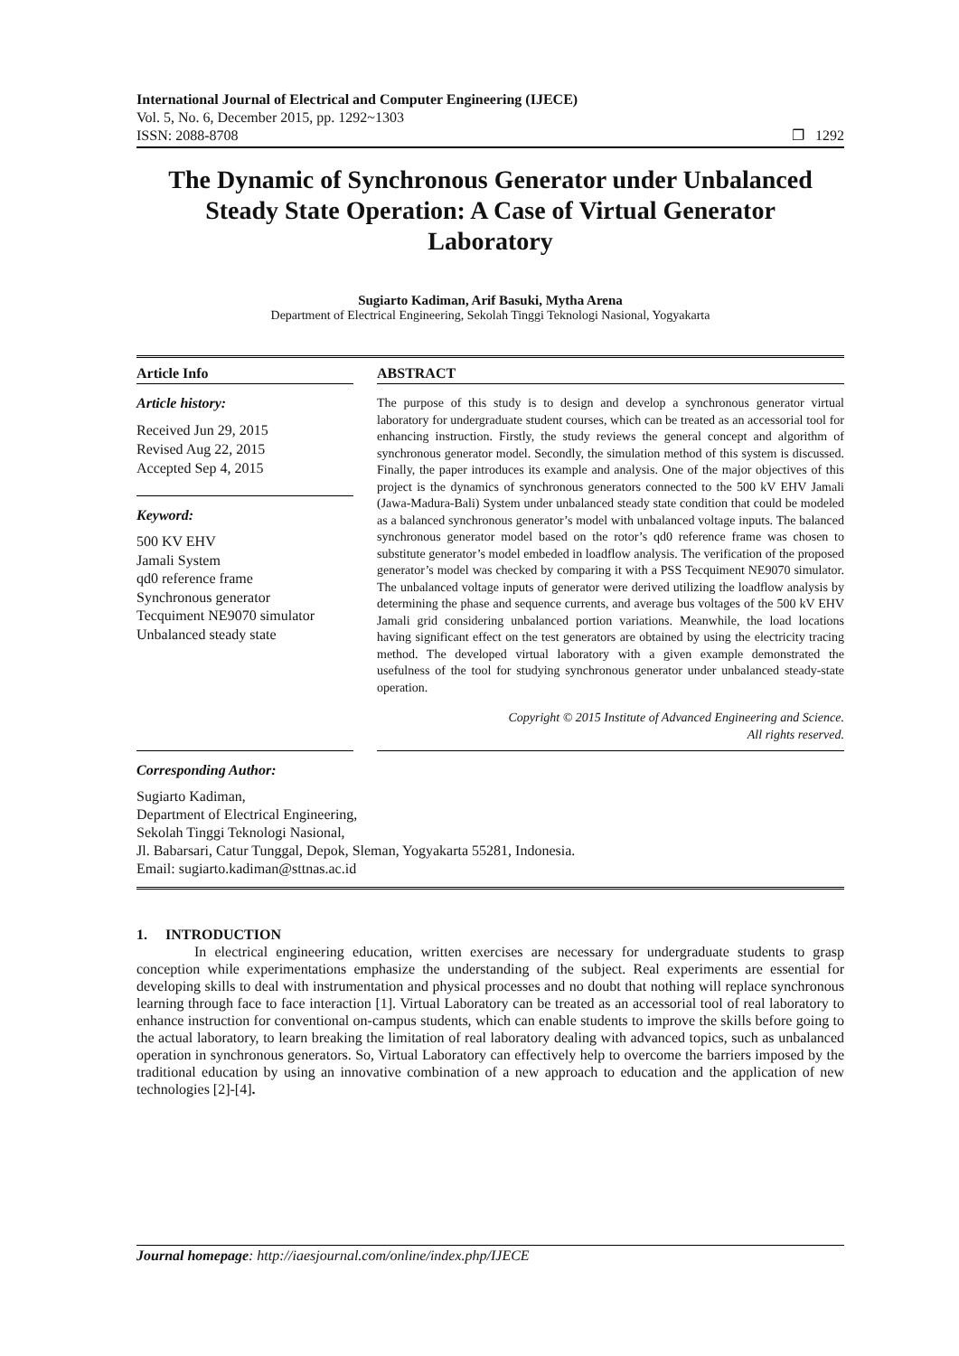International Journal of Electrical and Computer Engineering (IJECE)
Vol. 5, No. 6, December 2015, pp. 1292~1303
ISSN: 2088-8708 ❐ 1292
The Dynamic of Synchronous Generator under Unbalanced Steady State Operation: A Case of Virtual Generator Laboratory
Sugiarto Kadiman, Arif Basuki, Mytha Arena
Department of Electrical Engineering, Sekolah Tinggi Teknologi Nasional, Yogyakarta
Article Info
Article history:
Received Jun 29, 2015
Revised Aug 22, 2015
Accepted Sep 4, 2015
Keyword:
500 KV EHV
Jamali System
qd0 reference frame
Synchronous generator
Tecquiment NE9070 simulator
Unbalanced steady state
ABSTRACT
The purpose of this study is to design and develop a synchronous generator virtual laboratory for undergraduate student courses, which can be treated as an accessorial tool for enhancing instruction. Firstly, the study reviews the general concept and algorithm of synchronous generator model. Secondly, the simulation method of this system is discussed. Finally, the paper introduces its example and analysis. One of the major objectives of this project is the dynamics of synchronous generators connected to the 500 kV EHV Jamali (Jawa-Madura-Bali) System under unbalanced steady state condition that could be modeled as a balanced synchronous generator’s model with unbalanced voltage inputs. The balanced synchronous generator model based on the rotor’s qd0 reference frame was chosen to substitute generator’s model embeded in loadflow analysis. The verification of the proposed generator’s model was checked by comparing it with a PSS Tecquiment NE9070 simulator. The unbalanced voltage inputs of generator were derived utilizing the loadflow analysis by determining the phase and sequence currents, and average bus voltages of the 500 kV EHV Jamali grid considering unbalanced portion variations. Meanwhile, the load locations having significant effect on the test generators are obtained by using the electricity tracing method. The developed virtual laboratory with a given example demonstrated the usefulness of the tool for studying synchronous generator under unbalanced steady-state operation.
Copyright © 2015 Institute of Advanced Engineering and Science.
All rights reserved.
Corresponding Author:
Sugiarto Kadiman,
Department of Electrical Engineering,
Sekolah Tinggi Teknologi Nasional,
Jl. Babarsari, Catur Tunggal, Depok, Sleman, Yogyakarta 55281, Indonesia.
Email: sugiarto.kadiman@sttnas.ac.id
1. INTRODUCTION
In electrical engineering education, written exercises are necessary for undergraduate students to grasp conception while experimentations emphasize the understanding of the subject. Real experiments are essential for developing skills to deal with instrumentation and physical processes and no doubt that nothing will replace synchronous learning through face to face interaction [1]. Virtual Laboratory can be treated as an accessorial tool of real laboratory to enhance instruction for conventional on-campus students, which can enable students to improve the skills before going to the actual laboratory, to learn breaking the limitation of real laboratory dealing with advanced topics, such as unbalanced operation in synchronous generators. So, Virtual Laboratory can effectively help to overcome the barriers imposed by the traditional education by using an innovative combination of a new approach to education and the application of new technologies [2]-[4].
Journal homepage: http://iaesjournal.com/online/index.php/IJECE